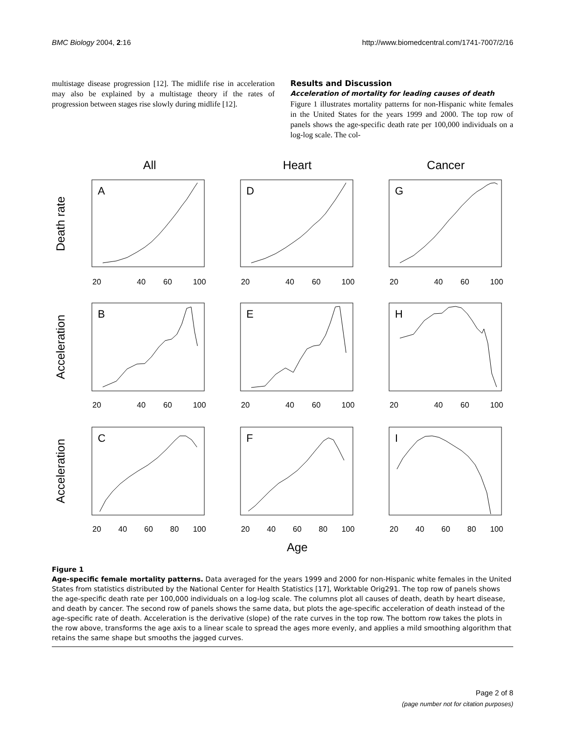BMC Biology 2004, 2:16 http://www.biomedcentral.com/1741-7007/2/16
multistage disease progression [12]. The midlife rise in acceleration may also be explained by a multistage theory if the rates of progression between stages rise slowly during midlife [12].
Results and Discussion
Acceleration of mortality for leading causes of death
Figure 1 illustrates mortality patterns for non-Hispanic white females in the United States for the years 1999 and 2000. The top row of panels shows the age-specific death rate per 100,000 individuals on a log-log scale. The col-
All
Heart
Cancer
A
D
G
B
E
H
C
F
I
20
40
60
100
20
40
60
100
20
40
60
100
20
40
60
100
20
40
60
100
20
40
60
100
20
40
60
80
100
20
40
60
80
100
20
40
60
80
100
Age
Death rate
Acceleration
Acceleration
Figure 1
Age-specific female mortality patterns. Data averaged for the years 1999 and 2000 for non-Hispanic white females in the United States from statistics distributed by the National Center for Health Statistics [17], Worktable Orig291. The top row of panels shows the age-specific death rate per 100,000 individuals on a log-log scale. The columns plot all causes of death, death by heart disease, and death by cancer. The second row of panels shows the same data, but plots the age-specific acceleration of death instead of the age-specific rate of death. Acceleration is the derivative (slope) of the rate curves in the top row. The bottom row takes the plots in the row above, transforms the age axis to a linear scale to spread the ages more evenly, and applies a mild smoothing algorithm that retains the same shape but smooths the jagged curves.
Page 2 of 8
(page number not for citation purposes)